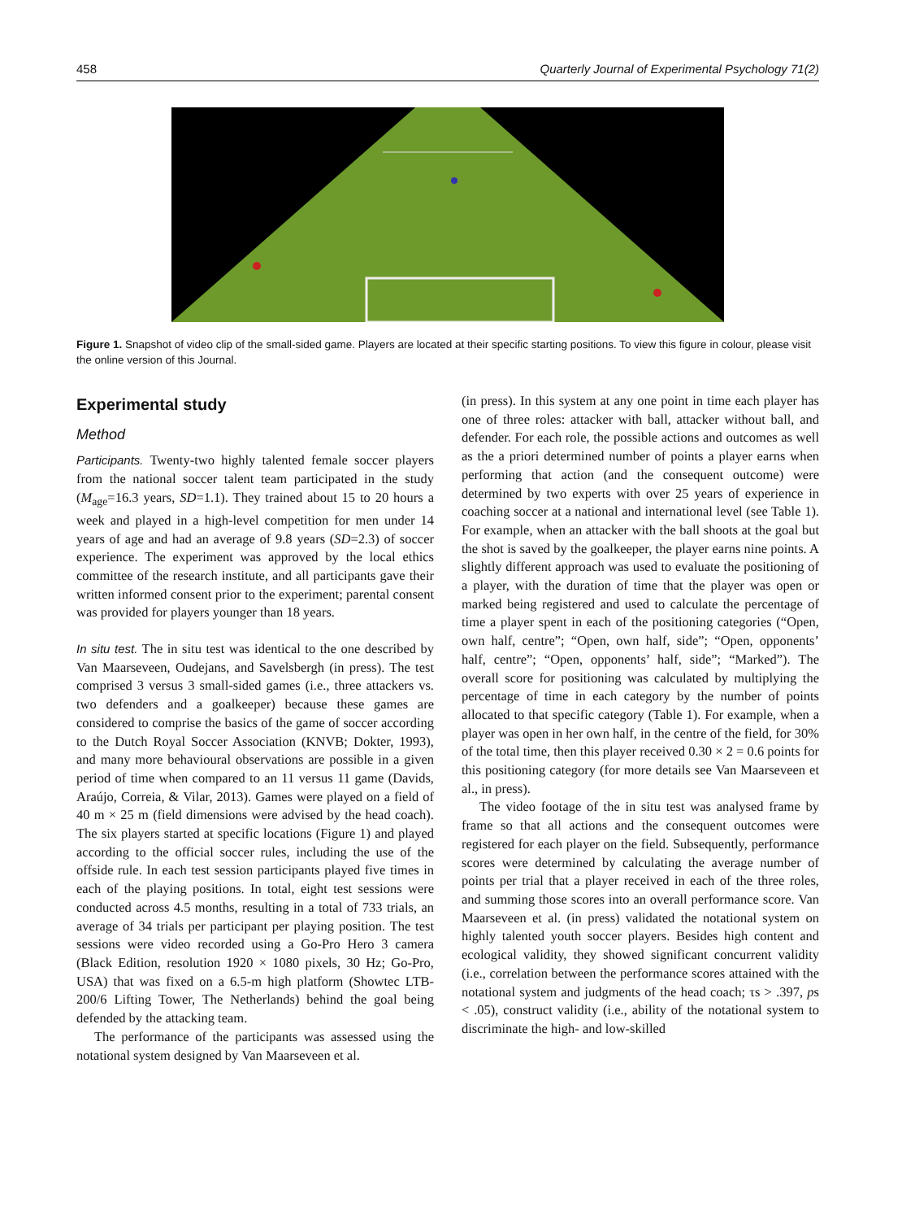458 Quarterly Journal of Experimental Psychology 71(2)
Figure 1. Snapshot of video clip of the small-sided game. Players are located at their specific starting positions. To view this figure in colour, please visit the online version of this Journal.
Experimental study
Method
Participants. Twenty-two highly talented female soccer players from the national soccer talent team participated in the study (M<sub>age</sub>=16.3 years, SD=1.1). They trained about 15 to 20 hours a week and played in a high-level competition for men under 14 years of age and had an average of 9.8 years (SD=2.3) of soccer experience. The experiment was approved by the local ethics committee of the research institute, and all participants gave their written informed consent prior to the experiment; parental consent was provided for players younger than 18 years.
In situ test. The in situ test was identical to the one described by Van Maarseveen, Oudejans, and Savelsbergh (in press). The test comprised 3 versus 3 small-sided games (i.e., three attackers vs. two defenders and a goalkeeper) because these games are considered to comprise the basics of the game of soccer according to the Dutch Royal Soccer Association (KNVB; Dokter, 1993), and many more behavioural observations are possible in a given period of time when compared to an 11 versus 11 game (Davids, Araújo, Correia, & Vilar, 2013). Games were played on a field of 40 m × 25 m (field dimensions were advised by the head coach). The six players started at specific locations (Figure 1) and played according to the official soccer rules, including the use of the offside rule. In each test session participants played five times in each of the playing positions. In total, eight test sessions were conducted across 4.5 months, resulting in a total of 733 trials, an average of 34 trials per participant per playing position. The test sessions were video recorded using a Go-Pro Hero 3 camera (Black Edition, resolution 1920 × 1080 pixels, 30 Hz; Go-Pro, USA) that was fixed on a 6.5-m high platform (Showtec LTB-200/6 Lifting Tower, The Netherlands) behind the goal being defended by the attacking team.
The performance of the participants was assessed using the notational system designed by Van Maarseveen et al.
(in press). In this system at any one point in time each player has one of three roles: attacker with ball, attacker without ball, and defender. For each role, the possible actions and outcomes as well as the a priori determined number of points a player earns when performing that action (and the consequent outcome) were determined by two experts with over 25 years of experience in coaching soccer at a national and international level (see Table 1). For example, when an attacker with the ball shoots at the goal but the shot is saved by the goalkeeper, the player earns nine points. A slightly different approach was used to evaluate the positioning of a player, with the duration of time that the player was open or marked being registered and used to calculate the percentage of time a player spent in each of the positioning categories (“Open, own half, centre”; “Open, own half, side”; “Open, opponents’ half, centre”; “Open, opponents’ half, side”; “Marked”). The overall score for positioning was calculated by multiplying the percentage of time in each category by the number of points allocated to that specific category (Table 1). For example, when a player was open in her own half, in the centre of the field, for 30% of the total time, then this player received 0.30 × 2 = 0.6 points for this positioning category (for more details see Van Maarseveen et al., in press).
The video footage of the in situ test was analysed frame by frame so that all actions and the consequent outcomes were registered for each player on the field. Subsequently, performance scores were determined by calculating the average number of points per trial that a player received in each of the three roles, and summing those scores into an overall performance score. Van Maarseveen et al. (in press) validated the notational system on highly talented youth soccer players. Besides high content and ecological validity, they showed significant concurrent validity (i.e., correlation between the performance scores attained with the notational system and judgments of the head coach; τs > .397, ps < .05), construct validity (i.e., ability of the notational system to discriminate the high- and low-skilled